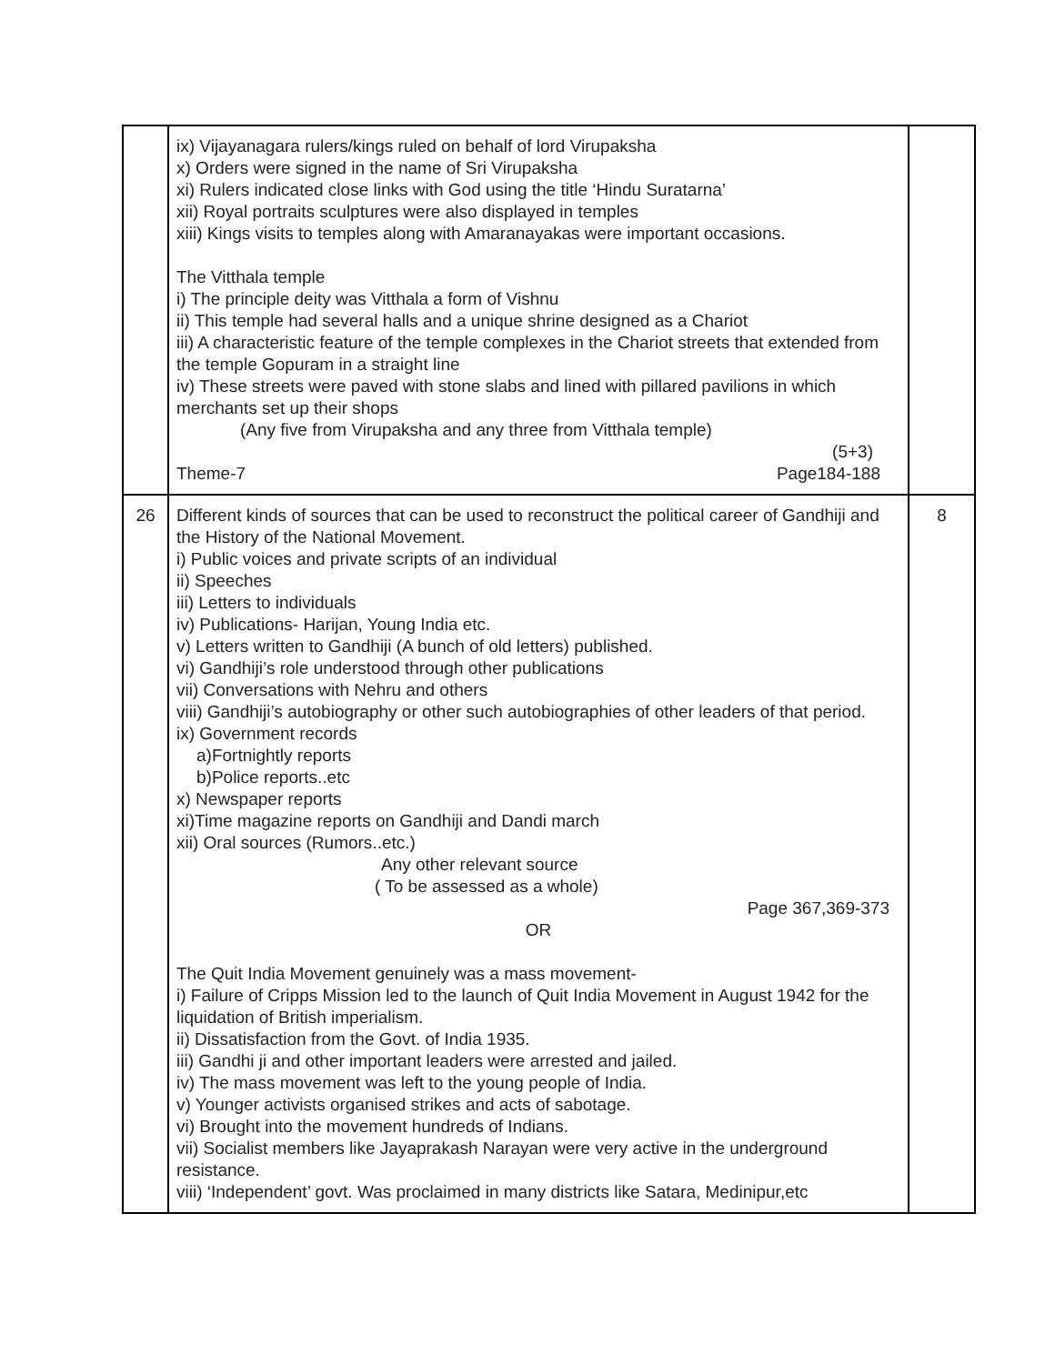| | ix) Vijayanagara rulers/kings ruled on behalf of lord Virupaksha x) Orders were signed in the name of Sri Virupaksha xi) Rulers indicated close links with God using the title ‘Hindu Suratarna’ xii) Royal portraits sculptures were also displayed in temples xiii) Kings visits to temples along with Amaranayakas were important occasions. The Vitthala temple i) The principle deity was Vitthala a form of Vishnu ii) This temple had several halls and a unique shrine designed as a Chariot iii) A characteristic feature of the temple complexes in the Chariot streets that extended from the temple Gopuram in a straight line iv) These streets were paved with stone slabs and lined with pillared pavilions in which merchants set up their shops (Any five from Virupaksha and any three from Vitthala temple) (5+3) Theme-7 Page184-188 | |
| 26 | Different kinds of sources that can be used to reconstruct the political career of Gandhiji and the History of the National Movement. i) Public voices and private scripts of an individual ii) Speeches iii) Letters to individuals iv) Publications- Harijan, Young India etc. v) Letters written to Gandhiji (A bunch of old letters) published. vi) Gandhiji’s role understood through other publications vii) Conversations with Nehru and others viii) Gandhiji’s autobiography or other such autobiographies of other leaders of that period. ix) Government records a)Fortnightly reports b)Police reports..etc x) Newspaper reports xi)Time magazine reports on Gandhiji and Dandi march xii) Oral sources (Rumors..etc.) Any other relevant source ( To be assessed as a whole) Page 367,369-373 OR The Quit India Movement genuinely was a mass movement- i) Failure of Cripps Mission led to the launch of Quit India Movement in August 1942 for the liquidation of British imperialism. ii) Dissatisfaction from the Govt. of India 1935. iii) Gandhi ji and other important leaders were arrested and jailed. iv) The mass movement was left to the young people of India. v) Younger activists organised strikes and acts of sabotage. vi) Brought into the movement hundreds of Indians. vii) Socialist members like Jayaprakash Narayan were very active in the underground resistance. viii) ‘Independent’ govt. Was proclaimed in many districts like Satara, Medinipur,etc | 8 |